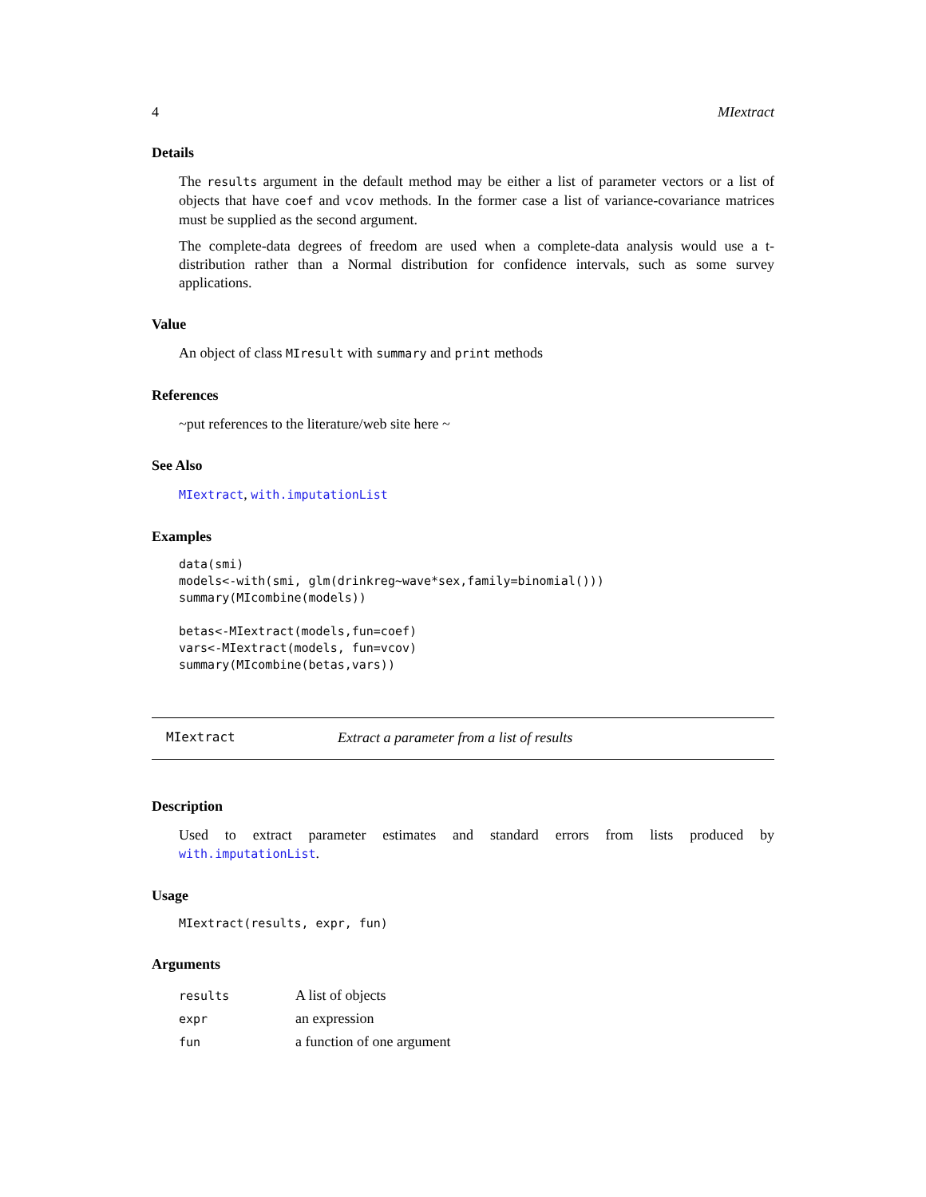4 MIextract
Details
The results argument in the default method may be either a list of parameter vectors or a list of objects that have coef and vcov methods. In the former case a list of variance-covariance matrices must be supplied as the second argument.
The complete-data degrees of freedom are used when a complete-data analysis would use a t-distribution rather than a Normal distribution for confidence intervals, such as some survey applications.
Value
An object of class MIresult with summary and print methods
References
~put references to the literature/web site here ~
See Also
MIextract, with.imputationList
Examples
data(smi)
models<-with(smi, glm(drinkreg~wave*sex,family=binomial()))
summary(MIcombine(models))

betas<-MIextract(models,fun=coef)
vars<-MIextract(models, fun=vcov)
summary(MIcombine(betas,vars))
MIextract Extract a parameter from a list of results
Description
Used to extract parameter estimates and standard errors from lists produced by with.imputationList.
Usage
MIextract(results, expr, fun)
Arguments
| results | A list of objects |
| expr | an expression |
| fun | a function of one argument |